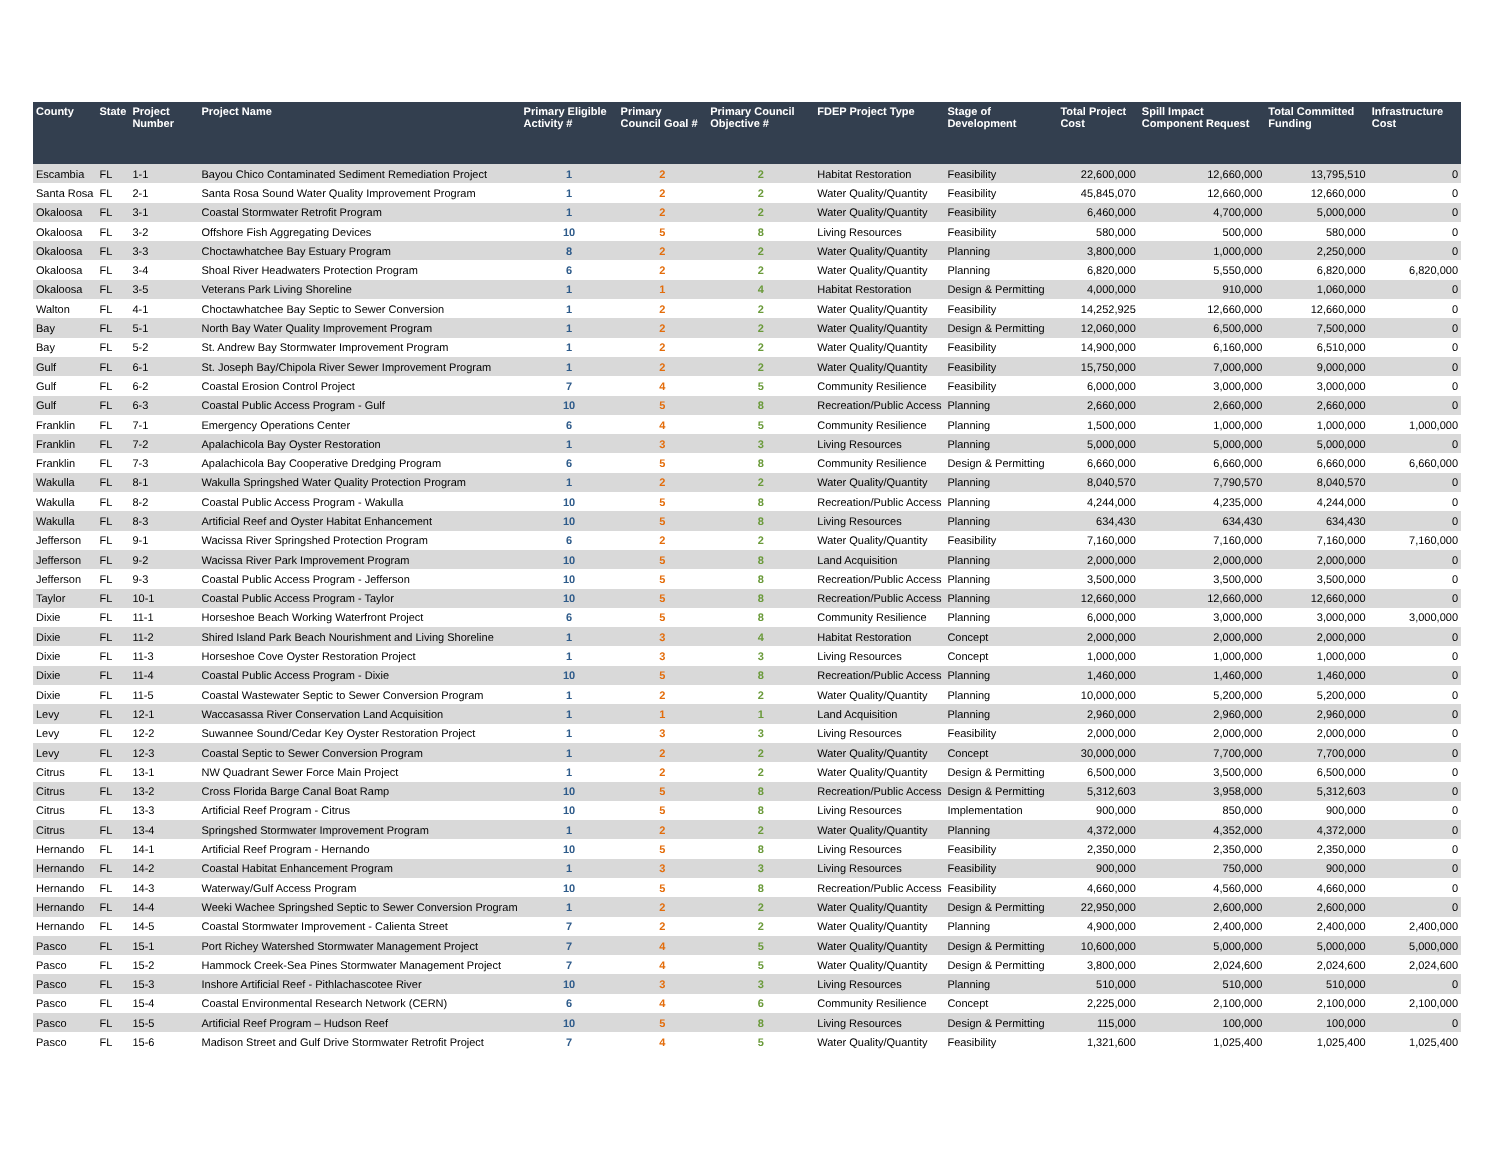| County | State | Project Number | Project Name | Primary Eligible Activity # | Primary Council Goal # | Primary Council Objective # | FDEP Project Type | Stage of Development | Total Project Cost | Spill Impact Component Request | Total Committed Funding | Infrastructure Cost |
| --- | --- | --- | --- | --- | --- | --- | --- | --- | --- | --- | --- | --- |
| Escambia | FL | 1-1 | Bayou Chico Contaminated Sediment Remediation Project | 1 | 2 | 2 | Habitat Restoration | Feasibility | 22,600,000 | 12,660,000 | 13,795,510 | 0 |
| Santa Rosa | FL | 2-1 | Santa Rosa Sound Water Quality Improvement Program | 1 | 2 | 2 | Water Quality/Quantity | Feasibility | 45,845,070 | 12,660,000 | 12,660,000 | 0 |
| Okaloosa | FL | 3-1 | Coastal Stormwater Retrofit Program | 1 | 2 | 2 | Water Quality/Quantity | Feasibility | 6,460,000 | 4,700,000 | 5,000,000 | 0 |
| Okaloosa | FL | 3-2 | Offshore Fish Aggregating Devices | 10 | 5 | 8 | Living Resources | Feasibility | 580,000 | 500,000 | 580,000 | 0 |
| Okaloosa | FL | 3-3 | Choctawhatchee Bay Estuary Program | 8 | 2 | 2 | Water Quality/Quantity | Planning | 3,800,000 | 1,000,000 | 2,250,000 | 0 |
| Okaloosa | FL | 3-4 | Shoal River Headwaters Protection Program | 6 | 2 | 2 | Water Quality/Quantity | Planning | 6,820,000 | 5,550,000 | 6,820,000 | 6,820,000 |
| Okaloosa | FL | 3-5 | Veterans Park Living Shoreline | 1 | 1 | 4 | Habitat Restoration | Design & Permitting | 4,000,000 | 910,000 | 1,060,000 | 0 |
| Walton | FL | 4-1 | Choctawhatchee Bay Septic to Sewer Conversion | 1 | 2 | 2 | Water Quality/Quantity | Feasibility | 14,252,925 | 12,660,000 | 12,660,000 | 0 |
| Bay | FL | 5-1 | North Bay Water Quality Improvement Program | 1 | 2 | 2 | Water Quality/Quantity | Design & Permitting | 12,060,000 | 6,500,000 | 7,500,000 | 0 |
| Bay | FL | 5-2 | St. Andrew Bay Stormwater Improvement Program | 1 | 2 | 2 | Water Quality/Quantity | Feasibility | 14,900,000 | 6,160,000 | 6,510,000 | 0 |
| Gulf | FL | 6-1 | St. Joseph Bay/Chipola River Sewer Improvement Program | 1 | 2 | 2 | Water Quality/Quantity | Feasibility | 15,750,000 | 7,000,000 | 9,000,000 | 0 |
| Gulf | FL | 6-2 | Coastal Erosion Control Project | 7 | 4 | 5 | Community Resilience | Feasibility | 6,000,000 | 3,000,000 | 3,000,000 | 0 |
| Gulf | FL | 6-3 | Coastal Public Access Program - Gulf | 10 | 5 | 8 | Recreation/Public Access | Planning | 2,660,000 | 2,660,000 | 2,660,000 | 0 |
| Franklin | FL | 7-1 | Emergency Operations Center | 6 | 4 | 5 | Community Resilience | Planning | 1,500,000 | 1,000,000 | 1,000,000 | 1,000,000 |
| Franklin | FL | 7-2 | Apalachicola Bay Oyster Restoration | 1 | 3 | 3 | Living Resources | Planning | 5,000,000 | 5,000,000 | 5,000,000 | 0 |
| Franklin | FL | 7-3 | Apalachicola Bay Cooperative Dredging Program | 6 | 5 | 8 | Community Resilience | Design & Permitting | 6,660,000 | 6,660,000 | 6,660,000 | 6,660,000 |
| Wakulla | FL | 8-1 | Wakulla Springshed Water Quality Protection Program | 1 | 2 | 2 | Water Quality/Quantity | Planning | 8,040,570 | 7,790,570 | 8,040,570 | 0 |
| Wakulla | FL | 8-2 | Coastal Public Access Program - Wakulla | 10 | 5 | 8 | Recreation/Public Access | Planning | 4,244,000 | 4,235,000 | 4,244,000 | 0 |
| Wakulla | FL | 8-3 | Artificial Reef and Oyster Habitat Enhancement | 10 | 5 | 8 | Living Resources | Planning | 634,430 | 634,430 | 634,430 | 0 |
| Jefferson | FL | 9-1 | Wacissa River Springshed Protection Program | 6 | 2 | 2 | Water Quality/Quantity | Feasibility | 7,160,000 | 7,160,000 | 7,160,000 | 7,160,000 |
| Jefferson | FL | 9-2 | Wacissa River Park Improvement Program | 10 | 5 | 8 | Land Acquisition | Planning | 2,000,000 | 2,000,000 | 2,000,000 | 0 |
| Jefferson | FL | 9-3 | Coastal Public Access Program - Jefferson | 10 | 5 | 8 | Recreation/Public Access | Planning | 3,500,000 | 3,500,000 | 3,500,000 | 0 |
| Taylor | FL | 10-1 | Coastal Public Access Program - Taylor | 10 | 5 | 8 | Recreation/Public Access | Planning | 12,660,000 | 12,660,000 | 12,660,000 | 0 |
| Dixie | FL | 11-1 | Horseshoe Beach Working Waterfront Project | 6 | 5 | 8 | Community Resilience | Planning | 6,000,000 | 3,000,000 | 3,000,000 | 3,000,000 |
| Dixie | FL | 11-2 | Shired Island Park Beach Nourishment and Living Shoreline | 1 | 3 | 4 | Habitat Restoration | Concept | 2,000,000 | 2,000,000 | 2,000,000 | 0 |
| Dixie | FL | 11-3 | Horseshoe Cove Oyster Restoration Project | 1 | 3 | 3 | Living Resources | Concept | 1,000,000 | 1,000,000 | 1,000,000 | 0 |
| Dixie | FL | 11-4 | Coastal Public Access Program - Dixie | 10 | 5 | 8 | Recreation/Public Access | Planning | 1,460,000 | 1,460,000 | 1,460,000 | 0 |
| Dixie | FL | 11-5 | Coastal Wastewater Septic to Sewer Conversion Program | 1 | 2 | 2 | Water Quality/Quantity | Planning | 10,000,000 | 5,200,000 | 5,200,000 | 0 |
| Levy | FL | 12-1 | Waccasassa River Conservation Land Acquisition | 1 | 1 | 1 | Land Acquisition | Planning | 2,960,000 | 2,960,000 | 2,960,000 | 0 |
| Levy | FL | 12-2 | Suwannee Sound/Cedar Key Oyster Restoration Project | 1 | 3 | 3 | Living Resources | Feasibility | 2,000,000 | 2,000,000 | 2,000,000 | 0 |
| Levy | FL | 12-3 | Coastal Septic to Sewer Conversion Program | 1 | 2 | 2 | Water Quality/Quantity | Concept | 30,000,000 | 7,700,000 | 7,700,000 | 0 |
| Citrus | FL | 13-1 | NW Quadrant Sewer Force Main Project | 1 | 2 | 2 | Water Quality/Quantity | Design & Permitting | 6,500,000 | 3,500,000 | 6,500,000 | 0 |
| Citrus | FL | 13-2 | Cross Florida Barge Canal Boat Ramp | 10 | 5 | 8 | Recreation/Public Access | Design & Permitting | 5,312,603 | 3,958,000 | 5,312,603 | 0 |
| Citrus | FL | 13-3 | Artificial Reef Program - Citrus | 10 | 5 | 8 | Living Resources | Implementation | 900,000 | 850,000 | 900,000 | 0 |
| Citrus | FL | 13-4 | Springshed Stormwater Improvement Program | 1 | 2 | 2 | Water Quality/Quantity | Planning | 4,372,000 | 4,352,000 | 4,372,000 | 0 |
| Hernando | FL | 14-1 | Artificial Reef Program - Hernando | 10 | 5 | 8 | Living Resources | Feasibility | 2,350,000 | 2,350,000 | 2,350,000 | 0 |
| Hernando | FL | 14-2 | Coastal Habitat Enhancement Program | 1 | 3 | 3 | Living Resources | Feasibility | 900,000 | 750,000 | 900,000 | 0 |
| Hernando | FL | 14-3 | Waterway/Gulf Access Program | 10 | 5 | 8 | Recreation/Public Access | Feasibility | 4,660,000 | 4,560,000 | 4,660,000 | 0 |
| Hernando | FL | 14-4 | Weeki Wachee Springshed Septic to Sewer Conversion Program | 1 | 2 | 2 | Water Quality/Quantity | Design & Permitting | 22,950,000 | 2,600,000 | 2,600,000 | 0 |
| Hernando | FL | 14-5 | Coastal Stormwater Improvement - Calienta Street | 7 | 2 | 2 | Water Quality/Quantity | Planning | 4,900,000 | 2,400,000 | 2,400,000 | 2,400,000 |
| Pasco | FL | 15-1 | Port Richey Watershed Stormwater Management Project | 7 | 4 | 5 | Water Quality/Quantity | Design & Permitting | 10,600,000 | 5,000,000 | 5,000,000 | 5,000,000 |
| Pasco | FL | 15-2 | Hammock Creek-Sea Pines Stormwater Management Project | 7 | 4 | 5 | Water Quality/Quantity | Design & Permitting | 3,800,000 | 2,024,600 | 2,024,600 | 2,024,600 |
| Pasco | FL | 15-3 | Inshore Artificial Reef - Pithlachascotee River | 10 | 3 | 3 | Living Resources | Planning | 510,000 | 510,000 | 510,000 | 0 |
| Pasco | FL | 15-4 | Coastal Environmental Research Network (CERN) | 6 | 4 | 6 | Community Resilience | Concept | 2,225,000 | 2,100,000 | 2,100,000 | 2,100,000 |
| Pasco | FL | 15-5 | Artificial Reef Program – Hudson Reef | 10 | 5 | 8 | Living Resources | Design & Permitting | 115,000 | 100,000 | 100,000 | 0 |
| Pasco | FL | 15-6 | Madison Street and Gulf Drive Stormwater Retrofit Project | 7 | 4 | 5 | Water Quality/Quantity | Feasibility | 1,321,600 | 1,025,400 | 1,025,400 | 1,025,400 |